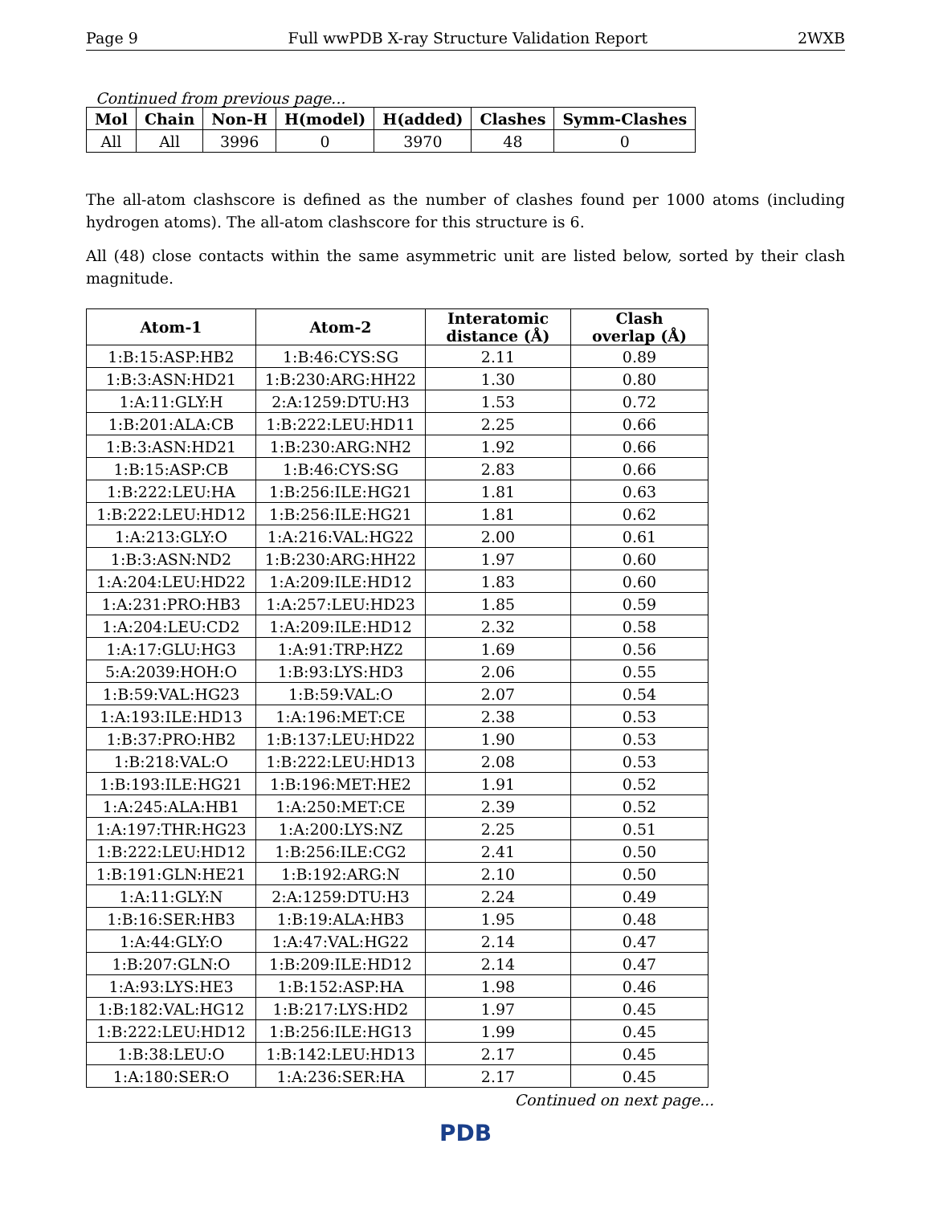Page 9 Full wwPDB X-ray Structure Validation Report 2WXB
Continued from previous page...
| Mol | Chain | Non-H | H(model) | H(added) | Clashes | Symm-Clashes |
| --- | --- | --- | --- | --- | --- | --- |
| All | All | 3996 | 0 | 3970 | 48 | 0 |
The all-atom clashscore is defined as the number of clashes found per 1000 atoms (including hydrogen atoms). The all-atom clashscore for this structure is 6.
All (48) close contacts within the same asymmetric unit are listed below, sorted by their clash magnitude.
| Atom-1 | Atom-2 | Interatomic distance (Å) | Clash overlap (Å) |
| --- | --- | --- | --- |
| 1:B:15:ASP:HB2 | 1:B:46:CYS:SG | 2.11 | 0.89 |
| 1:B:3:ASN:HD21 | 1:B:230:ARG:HH22 | 1.30 | 0.80 |
| 1:A:11:GLY:H | 2:A:1259:DTU:H3 | 1.53 | 0.72 |
| 1:B:201:ALA:CB | 1:B:222:LEU:HD11 | 2.25 | 0.66 |
| 1:B:3:ASN:HD21 | 1:B:230:ARG:NH2 | 1.92 | 0.66 |
| 1:B:15:ASP:CB | 1:B:46:CYS:SG | 2.83 | 0.66 |
| 1:B:222:LEU:HA | 1:B:256:ILE:HG21 | 1.81 | 0.63 |
| 1:B:222:LEU:HD12 | 1:B:256:ILE:HG21 | 1.81 | 0.62 |
| 1:A:213:GLY:O | 1:A:216:VAL:HG22 | 2.00 | 0.61 |
| 1:B:3:ASN:ND2 | 1:B:230:ARG:HH22 | 1.97 | 0.60 |
| 1:A:204:LEU:HD22 | 1:A:209:ILE:HD12 | 1.83 | 0.60 |
| 1:A:231:PRO:HB3 | 1:A:257:LEU:HD23 | 1.85 | 0.59 |
| 1:A:204:LEU:CD2 | 1:A:209:ILE:HD12 | 2.32 | 0.58 |
| 1:A:17:GLU:HG3 | 1:A:91:TRP:HZ2 | 1.69 | 0.56 |
| 5:A:2039:HOH:O | 1:B:93:LYS:HD3 | 2.06 | 0.55 |
| 1:B:59:VAL:HG23 | 1:B:59:VAL:O | 2.07 | 0.54 |
| 1:A:193:ILE:HD13 | 1:A:196:MET:CE | 2.38 | 0.53 |
| 1:B:37:PRO:HB2 | 1:B:137:LEU:HD22 | 1.90 | 0.53 |
| 1:B:218:VAL:O | 1:B:222:LEU:HD13 | 2.08 | 0.53 |
| 1:B:193:ILE:HG21 | 1:B:196:MET:HE2 | 1.91 | 0.52 |
| 1:A:245:ALA:HB1 | 1:A:250:MET:CE | 2.39 | 0.52 |
| 1:A:197:THR:HG23 | 1:A:200:LYS:NZ | 2.25 | 0.51 |
| 1:B:222:LEU:HD12 | 1:B:256:ILE:CG2 | 2.41 | 0.50 |
| 1:B:191:GLN:HE21 | 1:B:192:ARG:N | 2.10 | 0.50 |
| 1:A:11:GLY:N | 2:A:1259:DTU:H3 | 2.24 | 0.49 |
| 1:B:16:SER:HB3 | 1:B:19:ALA:HB3 | 1.95 | 0.48 |
| 1:A:44:GLY:O | 1:A:47:VAL:HG22 | 2.14 | 0.47 |
| 1:B:207:GLN:O | 1:B:209:ILE:HD12 | 2.14 | 0.47 |
| 1:A:93:LYS:HE3 | 1:B:152:ASP:HA | 1.98 | 0.46 |
| 1:B:182:VAL:HG12 | 1:B:217:LYS:HD2 | 1.97 | 0.45 |
| 1:B:222:LEU:HD12 | 1:B:256:ILE:HG13 | 1.99 | 0.45 |
| 1:B:38:LEU:O | 1:B:142:LEU:HD13 | 2.17 | 0.45 |
| 1:A:180:SER:O | 1:A:236:SER:HA | 2.17 | 0.45 |
Continued on next page...
PDB